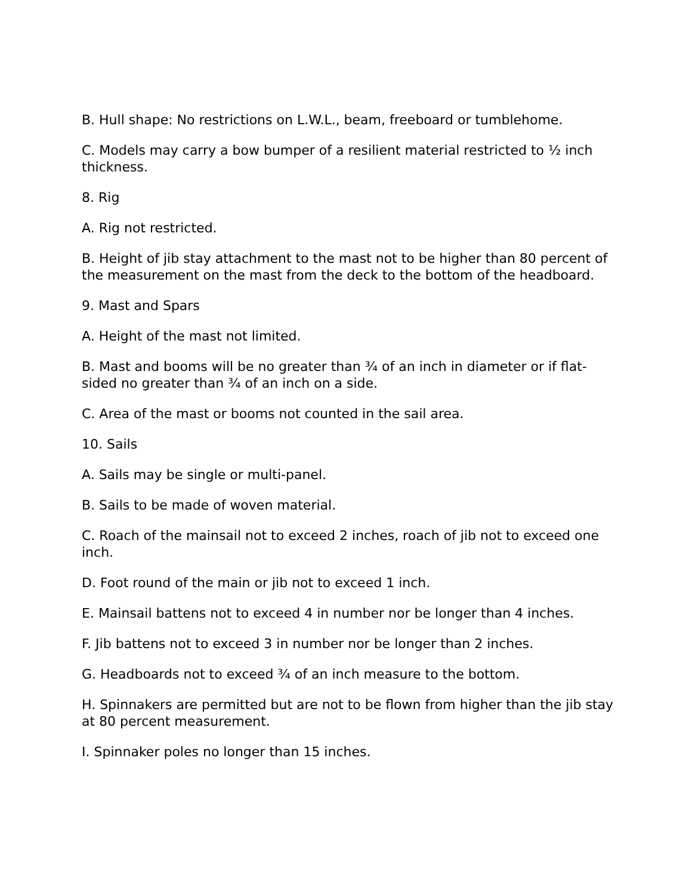B. Hull shape: No restrictions on L.W.L., beam, freeboard or tumblehome.
C. Models may carry a bow bumper of a resilient material restricted to ½ inch thickness.
8. Rig
A. Rig not restricted.
B. Height of jib stay attachment to the mast not to be higher than 80 percent of the measurement on the mast from the deck to the bottom of the headboard.
9. Mast and Spars
A. Height of the mast not limited.
B. Mast and booms will be no greater than ¾ of an inch in diameter or if flat-sided no greater than ¾ of an inch on a side.
C. Area of the mast or booms not counted in the sail area.
10. Sails
A. Sails may be single or multi-panel.
B. Sails to be made of woven material.
C. Roach of the mainsail not to exceed 2 inches, roach of jib not to exceed one inch.
D. Foot round of the main or jib not to exceed 1 inch.
E. Mainsail battens not to exceed 4 in number nor be longer than 4 inches.
F. Jib battens not to exceed 3 in number nor be longer than 2 inches.
G. Headboards not to exceed ¾ of an inch measure to the bottom.
H. Spinnakers are permitted but are not to be flown from higher than the jib stay at 80 percent measurement.
I. Spinnaker poles no longer than 15 inches.